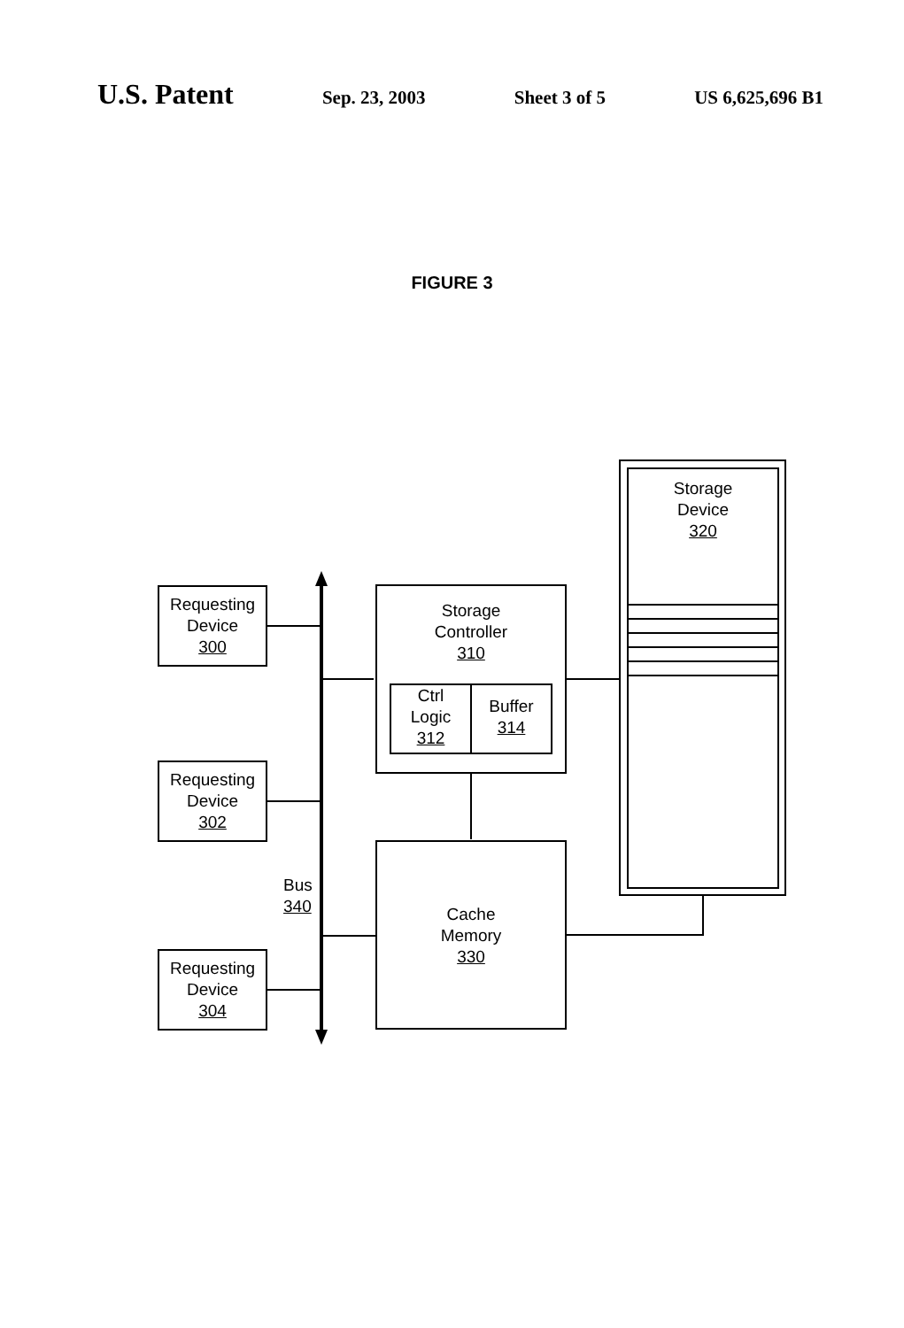U.S. Patent
Sep. 23, 2003 Sheet 3 of 5 US 6,625,696 B1
FIGURE 3
Requesting
Device
300
Requesting
Device
302
Requesting
Device
304
Bus
340
Storage
Controller
310
Ctrl
Logic
312
Buffer
314
Cache
Memory
330
Storage
Device
320